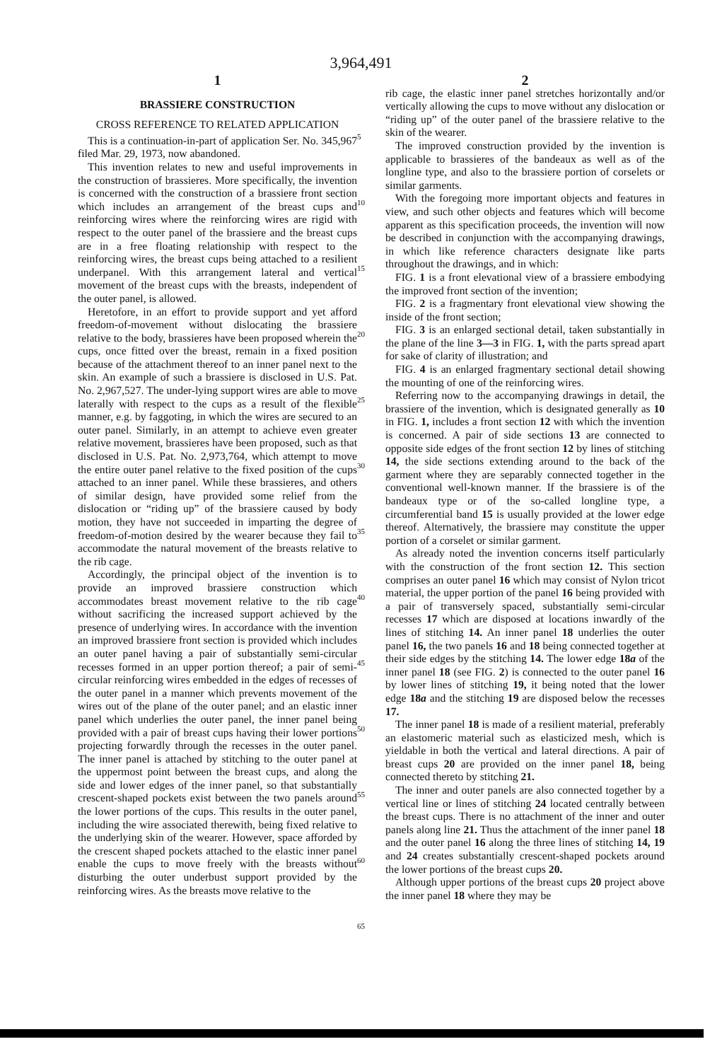3,964,491
1
BRASSIERE CONSTRUCTION
CROSS REFERENCE TO RELATED APPLICATION
This is a continuation-in-part of application Ser. No. 345,967 filed Mar. 29, 1973, now abandoned.
This invention relates to new and useful improvements in the construction of brassieres. More specifically, the invention is concerned with the construction of a brassiere front section which includes an arrangement of the breast cups and reinforcing wires where the reinforcing wires are rigid with respect to the outer panel of the brassiere and the breast cups are in a free floating relationship with respect to the reinforcing wires, the breast cups being attached to a resilient underpanel. With this arrangement lateral and vertical movement of the breast cups with the breasts, independent of the outer panel, is allowed.
Heretofore, in an effort to provide support and yet afford freedom-of-movement without dislocating the brassiere relative to the body, brassieres have been proposed wherein the cups, once fitted over the breast, remain in a fixed position because of the attachment thereof to an inner panel next to the skin. An example of such a brassiere is disclosed in U.S. Pat. No. 2,967,527. The under-lying support wires are able to move laterally with respect to the cups as a result of the flexible manner, e.g. by faggoting, in which the wires are secured to an outer panel. Similarly, in an attempt to achieve even greater relative movement, brassieres have been proposed, such as that disclosed in U.S. Pat. No. 2,973,764, which attempt to move the entire outer panel relative to the fixed position of the cups attached to an inner panel. While these brassieres, and others of similar design, have provided some relief from the dislocation or “riding up” of the brassiere caused by body motion, they have not succeeded in imparting the degree of freedom-of-motion desired by the wearer because they fail to accommodate the natural movement of the breasts relative to the rib cage.
Accordingly, the principal object of the invention is to provide an improved brassiere construction which accommodates breast movement relative to the rib cage without sacrificing the increased support achieved by the presence of underlying wires. In accordance with the invention an improved brassiere front section is provided which includes an outer panel having a pair of substantially semi-circular recesses formed in an upper portion thereof; a pair of semi-circular reinforcing wires embedded in the edges of recesses of the outer panel in a manner which prevents movement of the wires out of the plane of the outer panel; and an elastic inner panel which underlies the outer panel, the inner panel being provided with a pair of breast cups having their lower portions projecting forwardly through the recesses in the outer panel. The inner panel is attached by stitching to the outer panel at the uppermost point between the breast cups, and along the side and lower edges of the inner panel, so that substantially crescent-shaped pockets exist between the two panels around the lower portions of the cups. This results in the outer panel, including the wire associated therewith, being fixed relative to the underlying skin of the wearer. However, space afforded by the crescent shaped pockets attached to the elastic inner panel enable the cups to move freely with the breasts without disturbing the outer underbust support provided by the reinforcing wires. As the breasts move relative to the
5
10
15
20
25
30
35
40
45
50
55
60
65
2
rib cage, the elastic inner panel stretches horizontally and/or vertically allowing the cups to move without any dislocation or “riding up” of the outer panel of the brassiere relative to the skin of the wearer.
The improved construction provided by the invention is applicable to brassieres of the bandeaux as well as of the longline type, and also to the brassiere portion of corselets or similar garments.
With the foregoing more important objects and features in view, and such other objects and features which will become apparent as this specification proceeds, the invention will now be described in conjunction with the accompanying drawings, in which like reference characters designate like parts throughout the drawings, and in which:
FIG. 1 is a front elevational view of a brassiere embodying the improved front section of the invention;
FIG. 2 is a fragmentary front elevational view showing the inside of the front section;
FIG. 3 is an enlarged sectional detail, taken substantially in the plane of the line 3—3 in FIG. 1, with the parts spread apart for sake of clarity of illustration; and
FIG. 4 is an enlarged fragmentary sectional detail showing the mounting of one of the reinforcing wires.
Referring now to the accompanying drawings in detail, the brassiere of the invention, which is designated generally as 10 in FIG. 1, includes a front section 12 with which the invention is concerned. A pair of side sections 13 are connected to opposite side edges of the front section 12 by lines of stitching 14, the side sections extending around to the back of the garment where they are separably connected together in the conventional well-known manner. If the brassiere is of the bandeaux type or of the so-called longline type, a circumferential band 15 is usually provided at the lower edge thereof. Alternatively, the brassiere may constitute the upper portion of a corselet or similar garment.
As already noted the invention concerns itself particularly with the construction of the front section 12. This section comprises an outer panel 16 which may consist of Nylon tricot material, the upper portion of the panel 16 being provided with a pair of transversely spaced, substantially semi-circular recesses 17 which are disposed at locations inwardly of the lines of stitching 14. An inner panel 18 underlies the outer panel 16, the two panels 16 and 18 being connected together at their side edges by the stitching 14. The lower edge 18a of the inner panel 18 (see FIG. 2) is connected to the outer panel 16 by lower lines of stitching 19, it being noted that the lower edge 18a and the stitching 19 are disposed below the recesses 17.
The inner panel 18 is made of a resilient material, preferably an elastomeric material such as elasticized mesh, which is yieldable in both the vertical and lateral directions. A pair of breast cups 20 are provided on the inner panel 18, being connected thereto by stitching 21.
The inner and outer panels are also connected together by a vertical line or lines of stitching 24 located centrally between the breast cups. There is no attachment of the inner and outer panels along line 21. Thus the attachment of the inner panel 18 and the outer panel 16 along the three lines of stitching 14, 19 and 24 creates substantially crescent-shaped pockets around the lower portions of the breast cups 20.
Although upper portions of the breast cups 20 project above the inner panel 18 where they may be